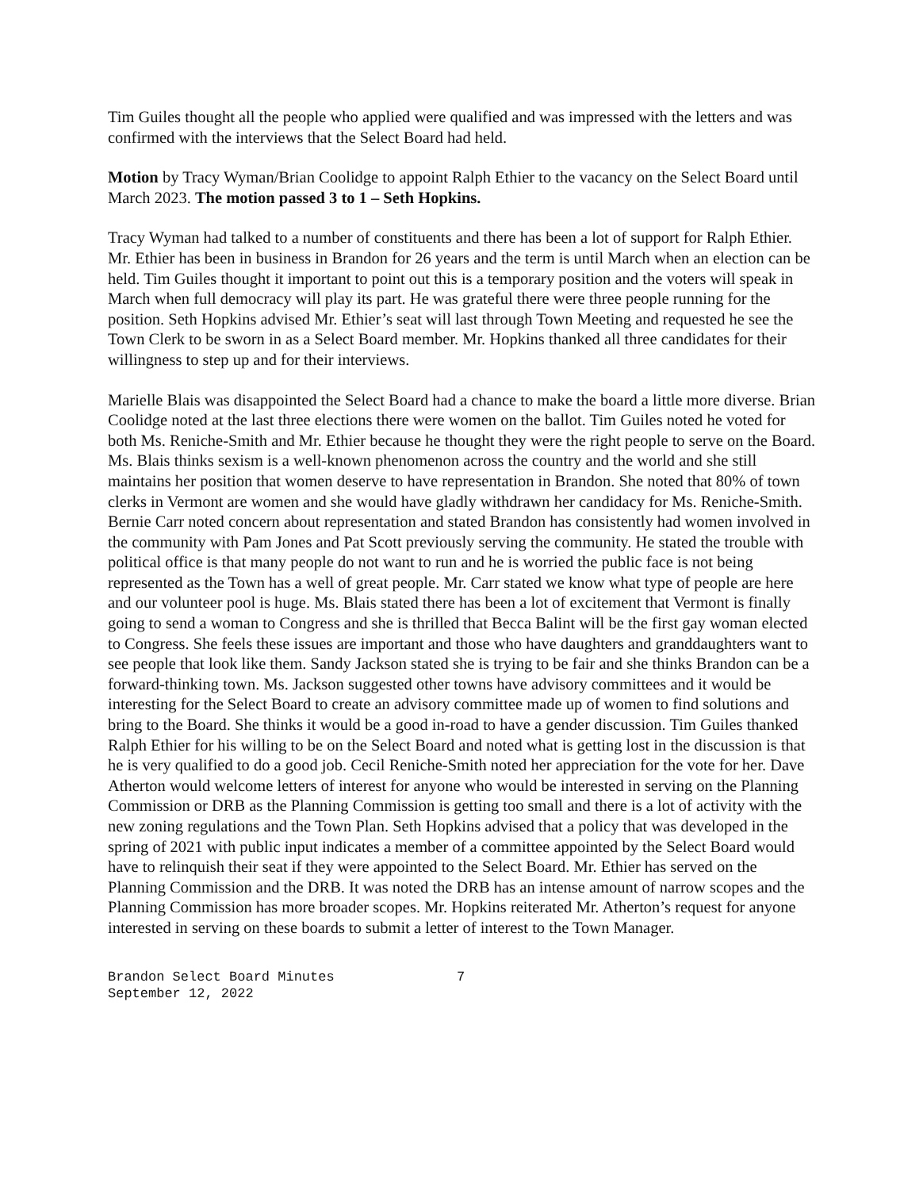Tim Guiles thought all the people who applied were qualified and was impressed with the letters and was confirmed with the interviews that the Select Board had held.
Motion by Tracy Wyman/Brian Coolidge to appoint Ralph Ethier to the vacancy on the Select Board until March 2023. The motion passed 3 to 1 – Seth Hopkins.
Tracy Wyman had talked to a number of constituents and there has been a lot of support for Ralph Ethier. Mr. Ethier has been in business in Brandon for 26 years and the term is until March when an election can be held. Tim Guiles thought it important to point out this is a temporary position and the voters will speak in March when full democracy will play its part. He was grateful there were three people running for the position. Seth Hopkins advised Mr. Ethier’s seat will last through Town Meeting and requested he see the Town Clerk to be sworn in as a Select Board member. Mr. Hopkins thanked all three candidates for their willingness to step up and for their interviews.
Marielle Blais was disappointed the Select Board had a chance to make the board a little more diverse. Brian Coolidge noted at the last three elections there were women on the ballot. Tim Guiles noted he voted for both Ms. Reniche-Smith and Mr. Ethier because he thought they were the right people to serve on the Board. Ms. Blais thinks sexism is a well-known phenomenon across the country and the world and she still maintains her position that women deserve to have representation in Brandon. She noted that 80% of town clerks in Vermont are women and she would have gladly withdrawn her candidacy for Ms. Reniche-Smith. Bernie Carr noted concern about representation and stated Brandon has consistently had women involved in the community with Pam Jones and Pat Scott previously serving the community. He stated the trouble with political office is that many people do not want to run and he is worried the public face is not being represented as the Town has a well of great people. Mr. Carr stated we know what type of people are here and our volunteer pool is huge. Ms. Blais stated there has been a lot of excitement that Vermont is finally going to send a woman to Congress and she is thrilled that Becca Balint will be the first gay woman elected to Congress. She feels these issues are important and those who have daughters and granddaughters want to see people that look like them. Sandy Jackson stated she is trying to be fair and she thinks Brandon can be a forward-thinking town. Ms. Jackson suggested other towns have advisory committees and it would be interesting for the Select Board to create an advisory committee made up of women to find solutions and bring to the Board. She thinks it would be a good in-road to have a gender discussion. Tim Guiles thanked Ralph Ethier for his willing to be on the Select Board and noted what is getting lost in the discussion is that he is very qualified to do a good job. Cecil Reniche-Smith noted her appreciation for the vote for her. Dave Atherton would welcome letters of interest for anyone who would be interested in serving on the Planning Commission or DRB as the Planning Commission is getting too small and there is a lot of activity with the new zoning regulations and the Town Plan. Seth Hopkins advised that a policy that was developed in the spring of 2021 with public input indicates a member of a committee appointed by the Select Board would have to relinquish their seat if they were appointed to the Select Board. Mr. Ethier has served on the Planning Commission and the DRB. It was noted the DRB has an intense amount of narrow scopes and the Planning Commission has more broader scopes. Mr. Hopkins reiterated Mr. Atherton’s request for anyone interested in serving on these boards to submit a letter of interest to the Town Manager.
Brandon Select Board Minutes
September 12, 2022
7